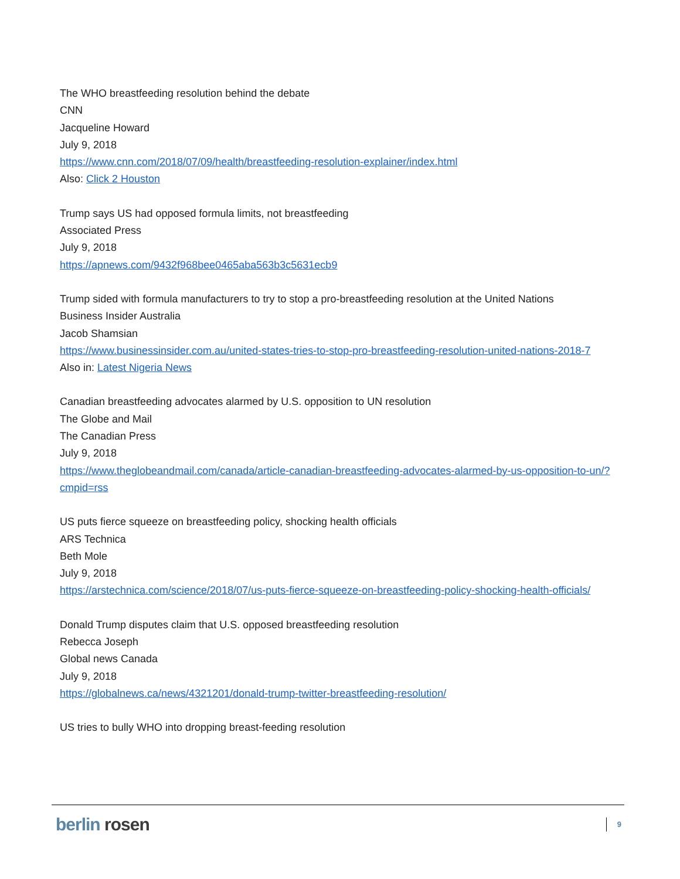The WHO breastfeeding resolution behind the debate
CNN
Jacqueline Howard
July 9, 2018
https://www.cnn.com/2018/07/09/health/breastfeeding-resolution-explainer/index.html
Also: Click 2 Houston
Trump says US had opposed formula limits, not breastfeeding
Associated Press
July 9, 2018
https://apnews.com/9432f968bee0465aba563b3c5631ecb9
Trump sided with formula manufacturers to try to stop a pro-breastfeeding resolution at the United Nations
Business Insider Australia
Jacob Shamsian
https://www.businessinsider.com.au/united-states-tries-to-stop-pro-breastfeeding-resolution-united-nations-2018-7
Also in: Latest Nigeria News
Canadian breastfeeding advocates alarmed by U.S. opposition to UN resolution
The Globe and Mail
The Canadian Press
July 9, 2018
https://www.theglobeandmail.com/canada/article-canadian-breastfeeding-advocates-alarmed-by-us-opposition-to-un/?cmpid=rss
US puts fierce squeeze on breastfeeding policy, shocking health officials
ARS Technica
Beth Mole
July 9, 2018
https://arstechnica.com/science/2018/07/us-puts-fierce-squeeze-on-breastfeeding-policy-shocking-health-officials/
Donald Trump disputes claim that U.S. opposed breastfeeding resolution
Rebecca Joseph
Global news Canada
July 9, 2018
https://globalnews.ca/news/4321201/donald-trump-twitter-breastfeeding-resolution/
US tries to bully WHO into dropping breast-feeding resolution
berlin rosen
9